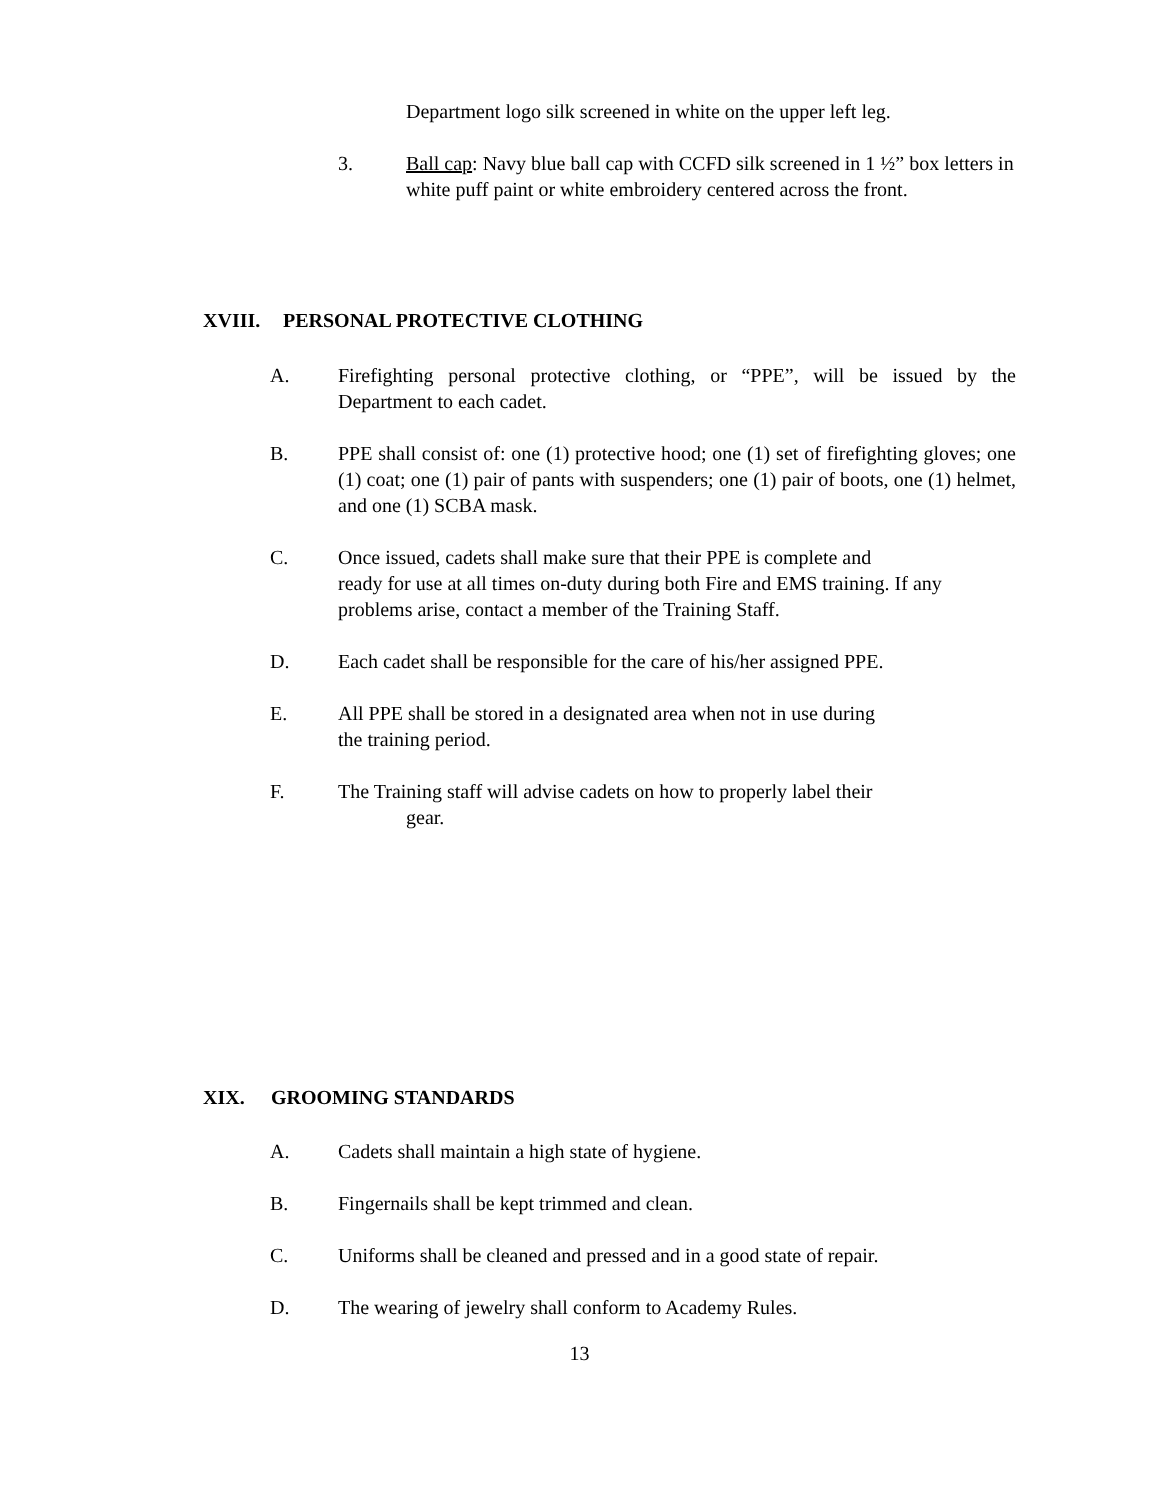Department logo silk screened in white on the upper left leg.
3. Ball cap: Navy blue ball cap with CCFD silk screened in 1 ½” box letters in white puff paint or white embroidery centered across the front.
XVIII. PERSONAL PROTECTIVE CLOTHING
A. Firefighting personal protective clothing, or “PPE”, will be issued by the Department to each cadet.
B. PPE shall consist of: one (1) protective hood; one (1) set of firefighting gloves; one (1) coat; one (1) pair of pants with suspenders; one (1) pair of boots, one (1) helmet, and one (1) SCBA mask.
C. Once issued, cadets shall make sure that their PPE is complete and
ready for use at all times on-duty during both Fire and EMS training. If any problems arise, contact a member of the Training Staff.
D. Each cadet shall be responsible for the care of his/her assigned PPE.
E. All PPE shall be stored in a designated area when not in use during
the training period.
F. The Training staff will advise cadets on how to properly label their
gear.
XIX. GROOMING STANDARDS
A. Cadets shall maintain a high state of hygiene.
B. Fingernails shall be kept trimmed and clean.
C. Uniforms shall be cleaned and pressed and in a good state of repair.
D. The wearing of jewelry shall conform to Academy Rules.
13